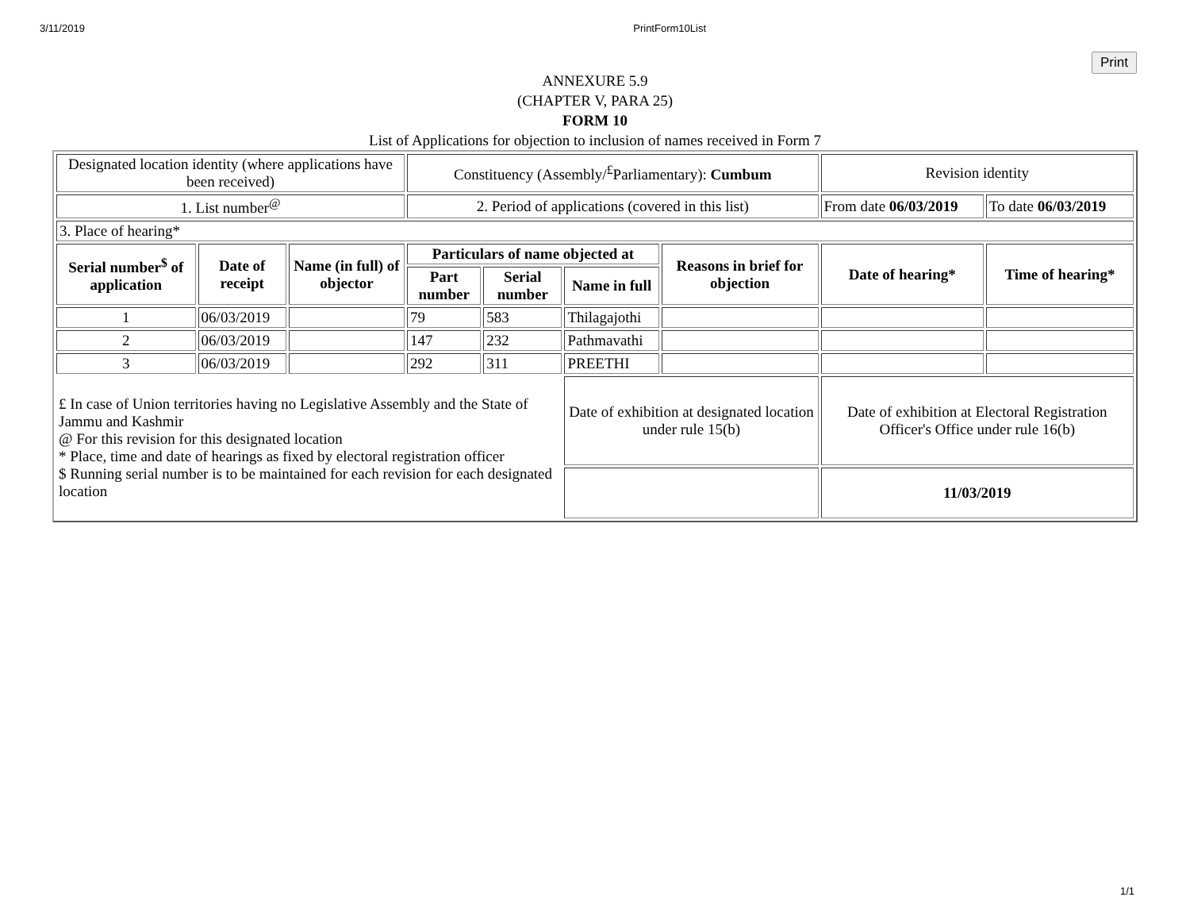3/11/2019 PrintForm10List
Print
ANNEXURE 5.9
(CHAPTER V, PARA 25)
FORM 10
List of Applications for objection to inclusion of names received in Form 7
| Designated location identity (where applications have been received) | | | Constituency (Assembly/<sup>£</sup>Parliamentary): Cumbum | | | | Revision identity | |
| 1. List number<sup>@</sup> | | | 2. Period of applications (covered in this list) | | | | From date 06/03/2019 | To date 06/03/2019 |
| 3. Place of hearing* | | | | | | | | |
| Serial number<sup>$</sup> of application | Date of receipt | Name (in full) of objector | Particulars of name objected at | | | Reasons in brief for objection | Date of hearing* | Time of hearing* |
| | | | Part number | Serial number | Name in full | | | |
| 1 | 06/03/2019 | | 79 | 583 | Thilagajothi | | | |
| 2 | 06/03/2019 | | 147 | 232 | Pathmavathi | | | |
| 3 | 06/03/2019 | | 292 | 311 | PREETHI | | | |
| £ In case of Union territories having no Legislative Assembly and the State of Jammu and Kashmir @ For this revision for this designated location * Place, time and date of hearings as fixed by electoral registration officer $ Running serial number is to be maintained for each revision for each designated location | | | | | Date of exhibition at designated location under rule 15(b) | | Date of exhibition at Electoral Registration Officer's Office under rule 16(b) | |
| | | | | | | | 11/03/2019 | |
1/1